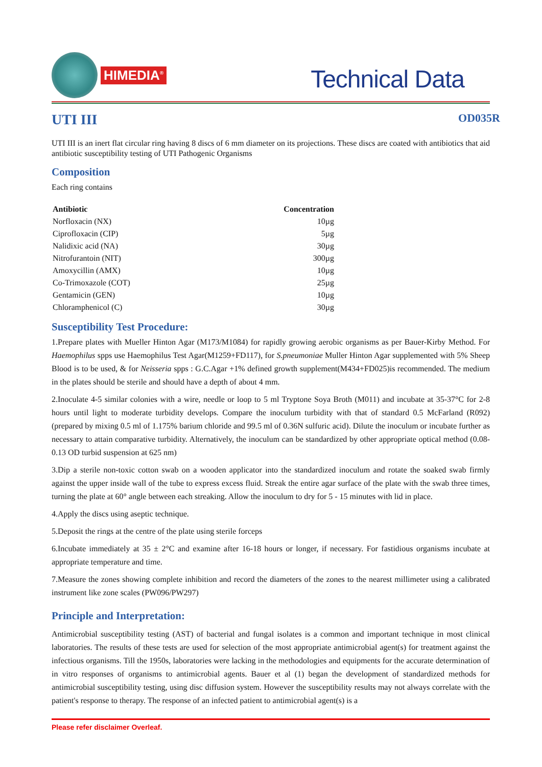HIMEDIA<sup>®</sup>
Technical Data
UTI III
OD035R
UTI III is an inert flat circular ring having 8 discs of 6 mm diameter on its projections. These discs are coated with antibiotics that aid antibiotic susceptibility testing of UTI Pathogenic Organisms
Composition
Each ring contains
| Antibiotic | Concentration |
| --- | --- |
| Norfloxacin (NX) | 10µg |
| Ciprofloxacin (CIP) | 5µg |
| Nalidixic acid (NA) | 30µg |
| Nitrofurantoin (NIT) | 300µg |
| Amoxycillin (AMX) | 10µg |
| Co-Trimoxazole (COT) | 25µg |
| Gentamicin (GEN) | 10µg |
| Chloramphenicol (C) | 30µg |
Susceptibility Test Procedure:
1.Prepare plates with Mueller Hinton Agar (M173/M1084) for rapidly growing aerobic organisms as per Bauer-Kirby Method. For Haemophilus spps use Haemophilus Test Agar(M1259+FD117), for S.pneumoniae Muller Hinton Agar supplemented with 5% Sheep Blood is to be used, & for Neisseria spps : G.C.Agar +1% defined growth supplement(M434+FD025)is recommended. The medium in the plates should be sterile and should have a depth of about 4 mm.
2.Inoculate 4-5 similar colonies with a wire, needle or loop to 5 ml Tryptone Soya Broth (M011) and incubate at 35-37°C for 2-8 hours until light to moderate turbidity develops. Compare the inoculum turbidity with that of standard 0.5 McFarland (R092) (prepared by mixing 0.5 ml of 1.175% barium chloride and 99.5 ml of 0.36N sulfuric acid). Dilute the inoculum or incubate further as necessary to attain comparative turbidity. Alternatively, the inoculum can be standardized by other appropriate optical method (0.08-0.13 OD turbid suspension at 625 nm)
3.Dip a sterile non-toxic cotton swab on a wooden applicator into the standardized inoculum and rotate the soaked swab firmly against the upper inside wall of the tube to express excess fluid. Streak the entire agar surface of the plate with the swab three times, turning the plate at 60° angle between each streaking. Allow the inoculum to dry for 5 - 15 minutes with lid in place.
4.Apply the discs using aseptic technique.
5.Deposit the rings at the centre of the plate using sterile forceps
6.Incubate immediately at 35 ± 2°C and examine after 16-18 hours or longer, if necessary. For fastidious organisms incubate at appropriate temperature and time.
7.Measure the zones showing complete inhibition and record the diameters of the zones to the nearest millimeter using a calibrated instrument like zone scales (PW096/PW297)
Principle and Interpretation:
Antimicrobial susceptibility testing (AST) of bacterial and fungal isolates is a common and important technique in most clinical laboratories. The results of these tests are used for selection of the most appropriate antimicrobial agent(s) for treatment against the infectious organisms. Till the 1950s, laboratories were lacking in the methodologies and equipments for the accurate determination of in vitro responses of organisms to antimicrobial agents. Bauer et al (1) began the development of standardized methods for antimicrobial susceptibility testing, using disc diffusion system. However the susceptibility results may not always correlate with the patient's response to therapy. The response of an infected patient to antimicrobial agent(s) is a
Please refer disclaimer Overleaf.